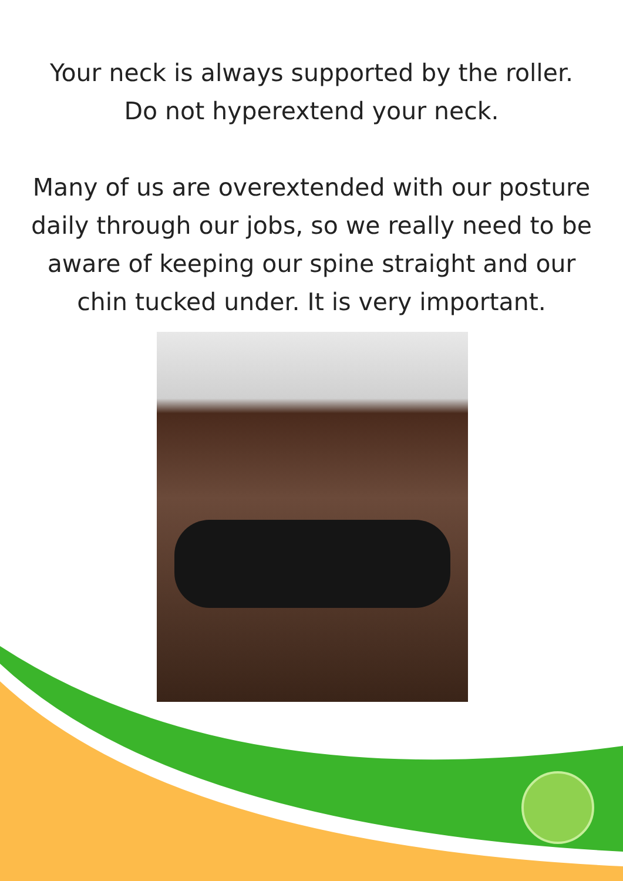Your neck is always supported by the roller.
Do not hyperextend your neck.
Many of us are overextended with our posture
daily through our jobs, so we really need to be
aware of keeping our spine straight and our
chin tucked under. It is very important.